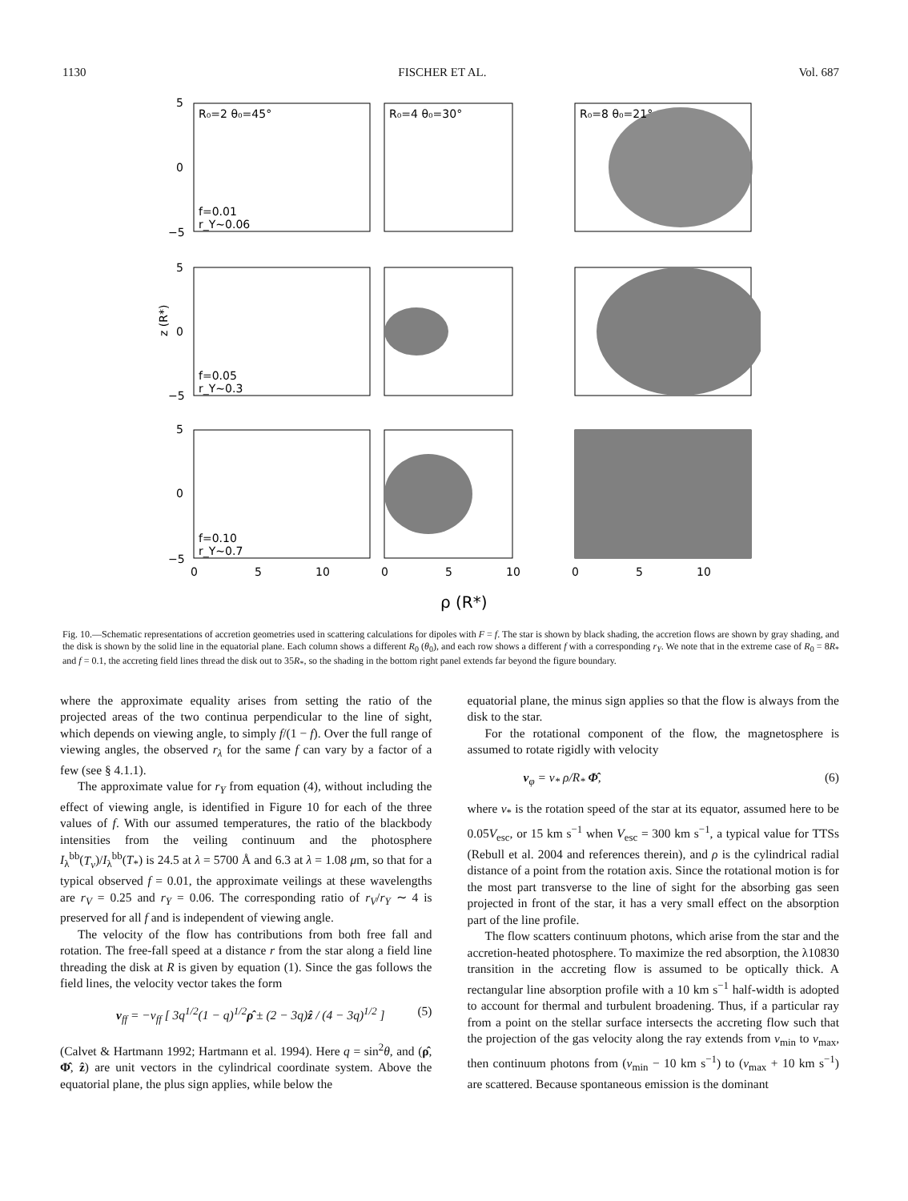1130 FISCHER ET AL. Vol. 687
R₀=2 θ₀=45°
R₀=4 θ₀=30°
R₀=8 θ₀=21°
f=0.01
r_Y~0.06
f=0.05
r_Y~0.3
f=0.10
r_Y~0.7
5
0
−5
5
0
−5
5
0
−5
z (R*)
0
5
10
0
5
10
0
5
10
ρ (R*)
Fig. 10.—Schematic representations of accretion geometries used in scattering calculations for dipoles with F = f. The star is shown by black shading, the accretion flows are shown by gray shading, and the disk is shown by the solid line in the equatorial plane. Each column shows a different R<sub>0</sub> (θ<sub>0</sub>), and each row shows a different f with a corresponding r<sub>Y</sub>. We note that in the extreme case of R<sub>0</sub> = 8R<sub>*</sub> and f = 0.1, the accreting field lines thread the disk out to 35R<sub>*</sub>, so the shading in the bottom right panel extends far beyond the figure boundary.
where the approximate equality arises from setting the ratio of the projected areas of the two continua perpendicular to the line of sight, which depends on viewing angle, to simply f/(1 − f). Over the full range of viewing angles, the observed r<sub>λ</sub> for the same f can vary by a factor of a few (see § 4.1.1).
The approximate value for r<sub>Y</sub> from equation (4), without including the effect of viewing angle, is identified in Figure 10 for each of the three values of f. With our assumed temperatures, the ratio of the blackbody intensities from the veiling continuum and the photosphere I<sub>λ</sub><sup>bb</sup>(T<sub>v</sub>)/I<sub>λ</sub><sup>bb</sup>(T<sub>*</sub>) is 24.5 at λ = 5700 Å and 6.3 at λ = 1.08 μm, so that for a typical observed f = 0.01, the approximate veilings at these wavelengths are r<sub>V</sub> = 0.25 and r<sub>Y</sub> = 0.06. The corresponding ratio of r<sub>V</sub>/r<sub>Y</sub> ∼ 4 is preserved for all f and is independent of viewing angle.
The velocity of the flow has contributions from both free fall and rotation. The free-fall speed at a distance r from the star along a field line threading the disk at R is given by equation (1). Since the gas follows the field lines, the velocity vector takes the form
v<sub>ff</sub> = −v<sub>ff</sub> [ 3q<sup>1/2</sup>(1 − q)<sup>1/2</sup>ρ̂ ± (2 − 3q)ẑ / (4 − 3q)<sup>1/2</sup> ] (5)
(Calvet & Hartmann 1992; Hartmann et al. 1994). Here q = sin<sup>2</sup>θ, and (ρ̂, Φ̂, ẑ) are unit vectors in the cylindrical coordinate system. Above the equatorial plane, the plus sign applies, while below the
equatorial plane, the minus sign applies so that the flow is always from the disk to the star.
For the rotational component of the flow, the magnetosphere is assumed to rotate rigidly with velocity
v<sub>φ</sub> = v<sub>*</sub> ρ/R<sub>*</sub> Φ̂, (6)
where v<sub>*</sub> is the rotation speed of the star at its equator, assumed here to be 0.05V<sub>esc</sub>, or 15 km s<sup>−1</sup> when V<sub>esc</sub> = 300 km s<sup>−1</sup>, a typical value for TTSs (Rebull et al. 2004 and references therein), and ρ is the cylindrical radial distance of a point from the rotation axis. Since the rotational motion is for the most part transverse to the line of sight for the absorbing gas seen projected in front of the star, it has a very small effect on the absorption part of the line profile.
The flow scatters continuum photons, which arise from the star and the accretion-heated photosphere. To maximize the red absorption, the λ10830 transition in the accreting flow is assumed to be optically thick. A rectangular line absorption profile with a 10 km s<sup>−1</sup> half-width is adopted to account for thermal and turbulent broadening. Thus, if a particular ray from a point on the stellar surface intersects the accreting flow such that the projection of the gas velocity along the ray extends from v<sub>min</sub> to v<sub>max</sub>, then continuum photons from (v<sub>min</sub> − 10 km s<sup>−1</sup>) to (v<sub>max</sub> + 10 km s<sup>−1</sup>) are scattered. Because spontaneous emission is the dominant